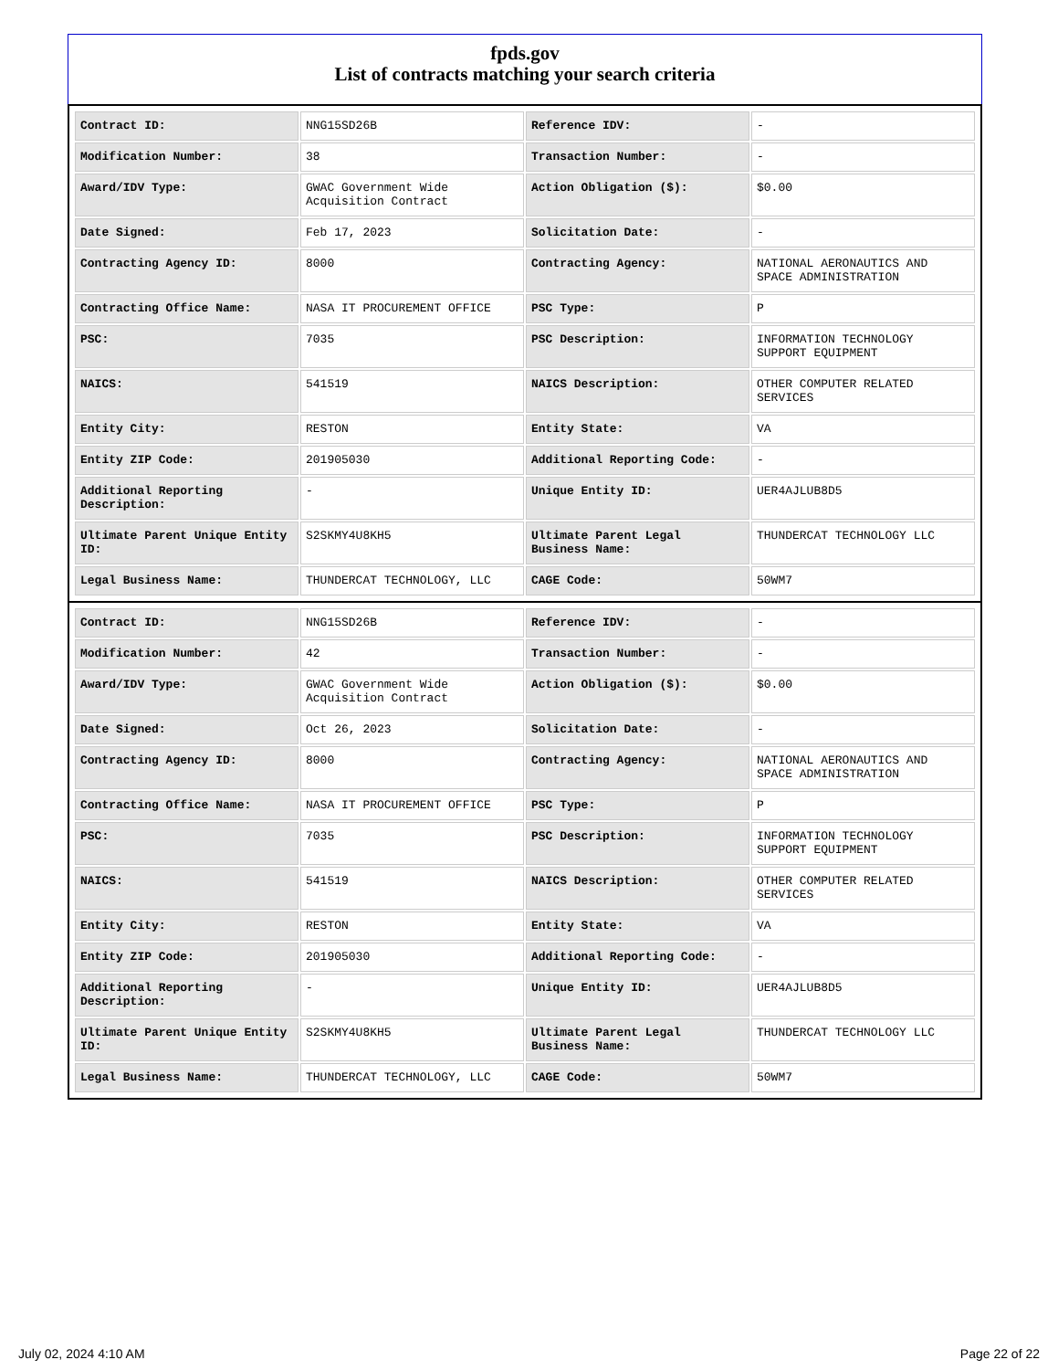fpds.gov
List of contracts matching your search criteria
| Contract ID: | NNG15SD26B | Reference IDV: | - |
| Modification Number: | 38 | Transaction Number: | - |
| Award/IDV Type: | GWAC Government Wide Acquisition Contract | Action Obligation ($): | $0.00 |
| Date Signed: | Feb 17, 2023 | Solicitation Date: | - |
| Contracting Agency ID: | 8000 | Contracting Agency: | NATIONAL AERONAUTICS AND SPACE ADMINISTRATION |
| Contracting Office Name: | NASA IT PROCUREMENT OFFICE | PSC Type: | P |
| PSC: | 7035 | PSC Description: | INFORMATION TECHNOLOGY SUPPORT EQUIPMENT |
| NAICS: | 541519 | NAICS Description: | OTHER COMPUTER RELATED SERVICES |
| Entity City: | RESTON | Entity State: | VA |
| Entity ZIP Code: | 201905030 | Additional Reporting Code: | - |
| Additional Reporting Description: | - | Unique Entity ID: | UER4AJLUB8D5 |
| Ultimate Parent Unique Entity ID: | S2SKMY4U8KH5 | Ultimate Parent Legal Business Name: | THUNDERCAT TECHNOLOGY LLC |
| Legal Business Name: | THUNDERCAT TECHNOLOGY, LLC | CAGE Code: | 50WM7 |
| Contract ID: | NNG15SD26B | Reference IDV: | - |
| Modification Number: | 42 | Transaction Number: | - |
| Award/IDV Type: | GWAC Government Wide Acquisition Contract | Action Obligation ($): | $0.00 |
| Date Signed: | Oct 26, 2023 | Solicitation Date: | - |
| Contracting Agency ID: | 8000 | Contracting Agency: | NATIONAL AERONAUTICS AND SPACE ADMINISTRATION |
| Contracting Office Name: | NASA IT PROCUREMENT OFFICE | PSC Type: | P |
| PSC: | 7035 | PSC Description: | INFORMATION TECHNOLOGY SUPPORT EQUIPMENT |
| NAICS: | 541519 | NAICS Description: | OTHER COMPUTER RELATED SERVICES |
| Entity City: | RESTON | Entity State: | VA |
| Entity ZIP Code: | 201905030 | Additional Reporting Code: | - |
| Additional Reporting Description: | - | Unique Entity ID: | UER4AJLUB8D5 |
| Ultimate Parent Unique Entity ID: | S2SKMY4U8KH5 | Ultimate Parent Legal Business Name: | THUNDERCAT TECHNOLOGY LLC |
| Legal Business Name: | THUNDERCAT TECHNOLOGY, LLC | CAGE Code: | 50WM7 |
July 02, 2024 4:10 AM Page 22 of 22